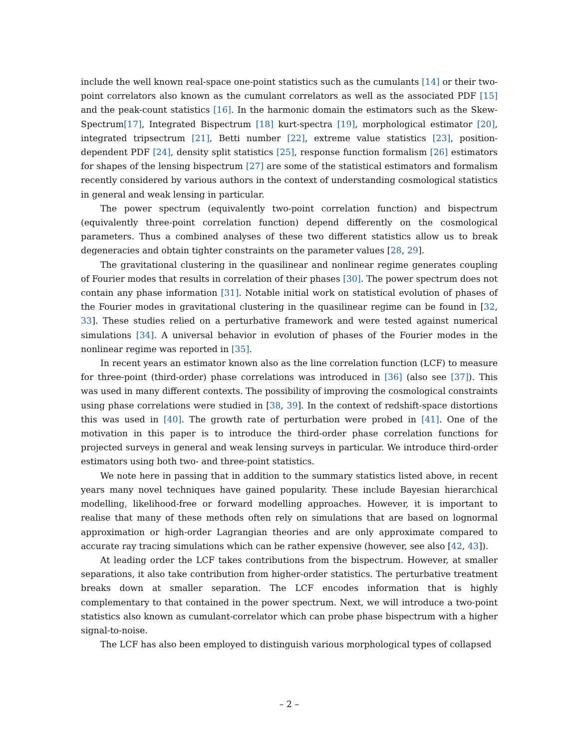include the well known real-space one-point statistics such as the cumulants [14] or their two-point correlators also known as the cumulant correlators as well as the associated PDF [15] and the peak-count statistics [16]. In the harmonic domain the estimators such as the Skew-Spectrum[17], Integrated Bispectrum [18] kurt-spectra [19], morphological estimator [20], integrated tripsectrum [21], Betti number [22], extreme value statistics [23], position-dependent PDF [24], density split statistics [25], response function formalism [26] estimators for shapes of the lensing bispectrum [27] are some of the statistical estimators and formalism recently considered by various authors in the context of understanding cosmological statistics in general and weak lensing in particular.
The power spectrum (equivalently two-point correlation function) and bispectrum (equivalently three-point correlation function) depend differently on the cosmological parameters. Thus a combined analyses of these two different statistics allow us to break degeneracies and obtain tighter constraints on the parameter values [28, 29].
The gravitational clustering in the quasilinear and nonlinear regime generates coupling of Fourier modes that results in correlation of their phases [30]. The power spectrum does not contain any phase information [31]. Notable initial work on statistical evolution of phases of the Fourier modes in gravitational clustering in the quasilinear regime can be found in [32, 33]. These studies relied on a perturbative framework and were tested against numerical simulations [34]. A universal behavior in evolution of phases of the Fourier modes in the nonlinear regime was reported in [35].
In recent years an estimator known also as the line correlation function (LCF) to measure for three-point (third-order) phase correlations was introduced in [36] (also see [37]). This was used in many different contexts. The possibility of improving the cosmological constraints using phase correlations were studied in [38, 39]. In the context of redshift-space distortions this was used in [40]. The growth rate of perturbation were probed in [41]. One of the motivation in this paper is to introduce the third-order phase correlation functions for projected surveys in general and weak lensing surveys in particular. We introduce third-order estimators using both two- and three-point statistics.
We note here in passing that in addition to the summary statistics listed above, in recent years many novel techniques have gained popularity. These include Bayesian hierarchical modelling, likelihood-free or forward modelling approaches. However, it is important to realise that many of these methods often rely on simulations that are based on lognormal approximation or high-order Lagrangian theories and are only approximate compared to accurate ray tracing simulations which can be rather expensive (however, see also [42, 43]).
At leading order the LCF takes contributions from the bispectrum. However, at smaller separations, it also take contribution from higher-order statistics. The perturbative treatment breaks down at smaller separation. The LCF encodes information that is highly complementary to that contained in the power spectrum. Next, we will introduce a two-point statistics also known as cumulant-correlator which can probe phase bispectrum with a higher signal-to-noise.
The LCF has also been employed to distinguish various morphological types of collapsed
– 2 –